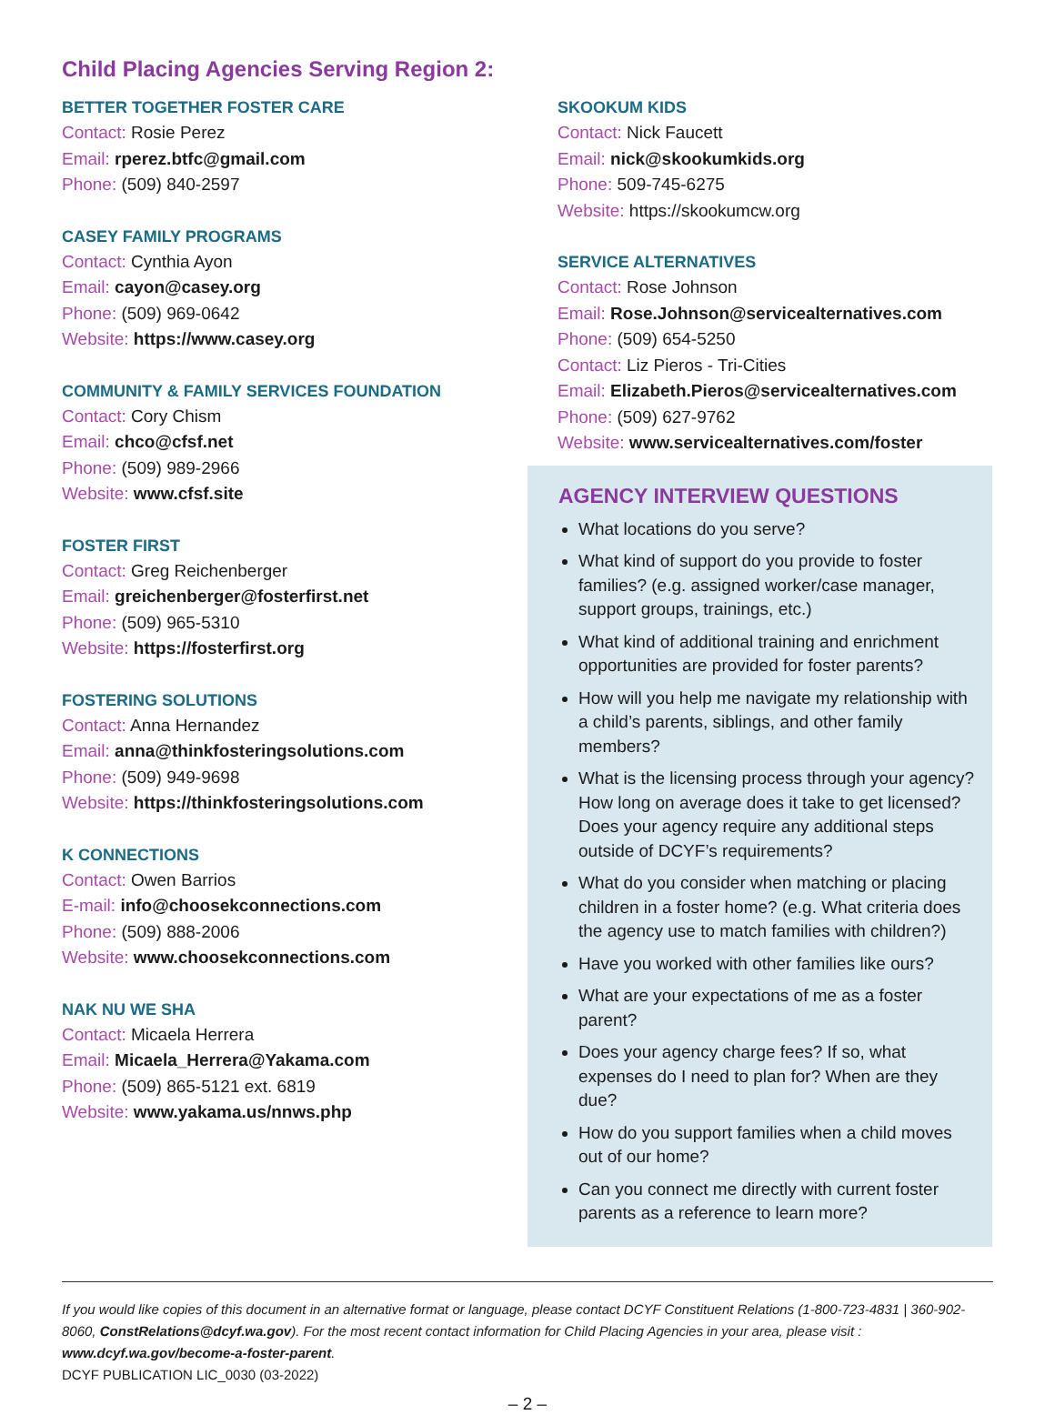Child Placing Agencies Serving Region 2:
BETTER TOGETHER FOSTER CARE
Contact: Rosie Perez
Email: rperez.btfc@gmail.com
Phone: (509) 840-2597
CASEY FAMILY PROGRAMS
Contact: Cynthia Ayon
Email: cayon@casey.org
Phone: (509) 969-0642
Website: https://www.casey.org
COMMUNITY & FAMILY SERVICES FOUNDATION
Contact: Cory Chism
Email: chco@cfsf.net
Phone: (509) 989-2966
Website: www.cfsf.site
FOSTER FIRST
Contact: Greg Reichenberger
Email: greichenberger@fosterfirst.net
Phone: (509) 965-5310
Website: https://fosterfirst.org
FOSTERING SOLUTIONS
Contact: Anna Hernandez
Email: anna@thinkfosteringsolutions.com
Phone: (509) 949-9698
Website: https://thinkfosteringsolutions.com
K CONNECTIONS
Contact: Owen Barrios
E-mail: info@choosekconnections.com
Phone: (509) 888-2006
Website: www.choosekconnections.com
NAK NU WE SHA
Contact: Micaela Herrera
Email: Micaela_Herrera@Yakama.com
Phone: (509) 865-5121 ext. 6819
Website: www.yakama.us/nnws.php
SKOOKUM KIDS
Contact: Nick Faucett
Email: nick@skookumkids.org
Phone: 509-745-6275
Website: https://skookumcw.org
SERVICE ALTERNATIVES
Contact: Rose Johnson
Email: Rose.Johnson@servicealternatives.com
Phone: (509) 654-5250
Contact: Liz Pieros - Tri-Cities
Email: Elizabeth.Pieros@servicealternatives.com
Phone: (509) 627-9762
Website: www.servicealternatives.com/foster
AGENCY INTERVIEW QUESTIONS
What locations do you serve?
What kind of support do you provide to foster families? (e.g. assigned worker/case manager, support groups, trainings, etc.)
What kind of additional training and enrichment opportunities are provided for foster parents?
How will you help me navigate my relationship with a child’s parents, siblings, and other family members?
What is the licensing process through your agency? How long on average does it take to get licensed? Does your agency require any additional steps outside of DCYF’s requirements?
What do you consider when matching or placing children in a foster home? (e.g. What criteria does the agency use to match families with children?)
Have you worked with other families like ours?
What are your expectations of me as a foster parent?
Does your agency charge fees? If so, what expenses do I need to plan for? When are they due?
How do you support families when a child moves out of our home?
Can you connect me directly with current foster parents as a reference to learn more?
If you would like copies of this document in an alternative format or language, please contact DCYF Constituent Relations (1-800-723-4831 | 360-902-8060, ConstRelations@dcyf.wa.gov). For the most recent contact information for Child Placing Agencies in your area, please visit : www.dcyf.wa.gov/become-a-foster-parent.
DCYF PUBLICATION LIC_0030 (03-2022)
– 2 –